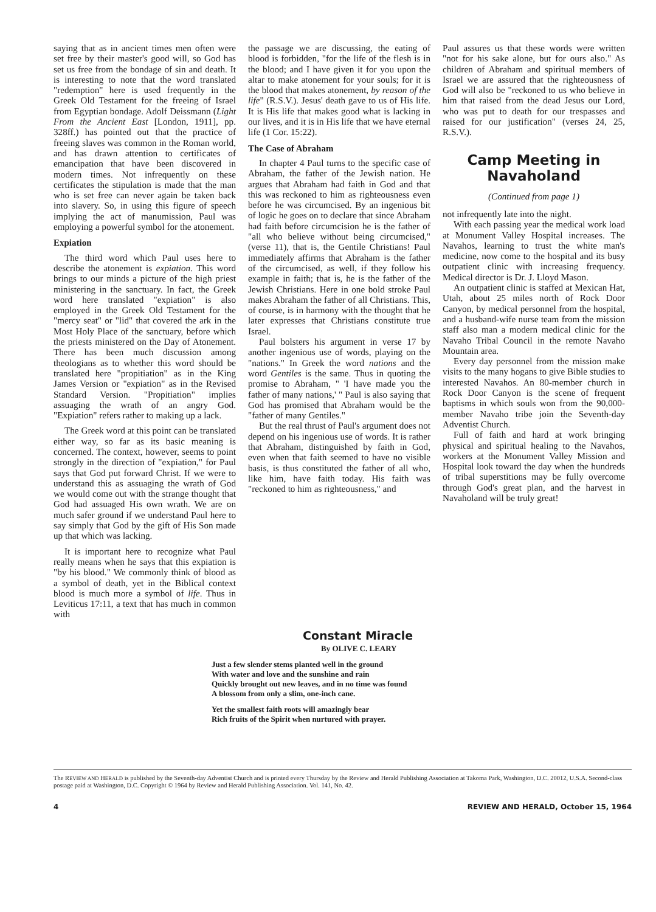saying that as in ancient times men often were set free by their master's good will, so God has set us free from the bondage of sin and death. It is interesting to note that the word translated "redemption" here is used frequently in the Greek Old Testament for the freeing of Israel from Egyptian bondage. Adolf Deissmann (Light From the Ancient East [London, 1911], pp. 328ff.) has pointed out that the practice of freeing slaves was common in the Roman world, and has drawn attention to certificates of emancipation that have been discovered in modern times. Not infrequently on these certificates the stipulation is made that the man who is set free can never again be taken back into slavery. So, in using this figure of speech implying the act of manumission, Paul was employing a powerful symbol for the atonement.
Expiation
The third word which Paul uses here to describe the atonement is expiation. This word brings to our minds a picture of the high priest ministering in the sanctuary. In fact, the Greek word here translated "expiation" is also employed in the Greek Old Testament for the "mercy seat" or "lid" that covered the ark in the Most Holy Place of the sanctuary, before which the priests ministered on the Day of Atonement. There has been much discussion among theologians as to whether this word should be translated here "propitiation" as in the King James Version or "expiation" as in the Revised Standard Version. "Propitiation" implies assuaging the wrath of an angry God. "Expiation" refers rather to making up a lack.
The Greek word at this point can be translated either way, so far as its basic meaning is concerned. The context, however, seems to point strongly in the direction of "expiation," for Paul says that God put forward Christ. If we were to understand this as assuaging the wrath of God we would come out with the strange thought that God had assuaged His own wrath. We are on much safer ground if we understand Paul here to say simply that God by the gift of His Son made up that which was lacking.
It is important here to recognize what Paul really means when he says that this expiation is "by his blood." We commonly think of blood as a symbol of death, yet in the Biblical context blood is much more a symbol of life. Thus in Leviticus 17:11, a text that has much in common with
the passage we are discussing, the eating of blood is forbidden, "for the life of the flesh is in the blood; and I have given it for you upon the altar to make atonement for your souls; for it is the blood that makes atonement, by reason of the life" (R.S.V.). Jesus' death gave to us of His life. It is His life that makes good what is lacking in our lives, and it is in His life that we have eternal life (1 Cor. 15:22).
The Case of Abraham
In chapter 4 Paul turns to the specific case of Abraham, the father of the Jewish nation. He argues that Abraham had faith in God and that this was reckoned to him as righteousness even before he was circumcised. By an ingenious bit of logic he goes on to declare that since Abraham had faith before circumcision he is the father of "all who believe without being circumcised," (verse 11), that is, the Gentile Christians! Paul immediately affirms that Abraham is the father of the circumcised, as well, if they follow his example in faith; that is, he is the father of the Jewish Christians. Here in one bold stroke Paul makes Abraham the father of all Christians. This, of course, is in harmony with the thought that he later expresses that Christians constitute true Israel.
Paul bolsters his argument in verse 17 by another ingenious use of words, playing on the "nations." In Greek the word nations and the word Gentiles is the same. Thus in quoting the promise to Abraham, " 'I have made you the father of many nations,' " Paul is also saying that God has promised that Abraham would be the "father of many Gentiles."
But the real thrust of Paul's argument does not depend on his ingenious use of words. It is rather that Abraham, distinguished by faith in God, even when that faith seemed to have no visible basis, is thus constituted the father of all who, like him, have faith today. His faith was "reckoned to him as righteousness," and
Paul assures us that these words were written "not for his sake alone, but for ours also." As children of Abraham and spiritual members of Israel we are assured that the righteousness of God will also be "reckoned to us who believe in him that raised from the dead Jesus our Lord, who was put to death for our trespasses and raised for our justification" (verses 24, 25, R.S.V.).
Camp Meeting in Navaholand
(Continued from page 1)
not infrequently late into the night.
With each passing year the medical work load at Monument Valley Hospital increases. The Navahos, learning to trust the white man's medicine, now come to the hospital and its busy outpatient clinic with increasing frequency. Medical director is Dr. J. Lloyd Mason.
An outpatient clinic is staffed at Mexican Hat, Utah, about 25 miles north of Rock Door Canyon, by medical personnel from the hospital, and a husband-wife nurse team from the mission staff also man a modern medical clinic for the Navaho Tribal Council in the remote Navaho Mountain area.
Every day personnel from the mission make visits to the many hogans to give Bible studies to interested Navahos. An 80-member church in Rock Door Canyon is the scene of frequent baptisms in which souls won from the 90,000-member Navaho tribe join the Seventh-day Adventist Church.
Full of faith and hard at work bringing physical and spiritual healing to the Navahos, workers at the Monument Valley Mission and Hospital look toward the day when the hundreds of tribal superstitions may be fully overcome through God's great plan, and the harvest in Navaholand will be truly great!
Constant Miracle
By OLIVE C. LEARY
Just a few slender stems planted well in the ground
With water and love and the sunshine and rain
Quickly brought out new leaves, and in no time was found
A blossom from only a slim, one-inch cane.
Yet the smallest faith roots will amazingly bear
Rich fruits of the Spirit when nurtured with prayer.
The REVIEW AND HERALD is published by the Seventh-day Adventist Church and is printed every Thursday by the Review and Herald Publishing Association at Takoma Park, Washington, D.C. 20012, U.S.A. Second-class postage paid at Washington, D.C. Copyright © 1964 by Review and Herald Publishing Association. Vol. 141, No. 42.
4 REVIEW AND HERALD, October 15, 1964